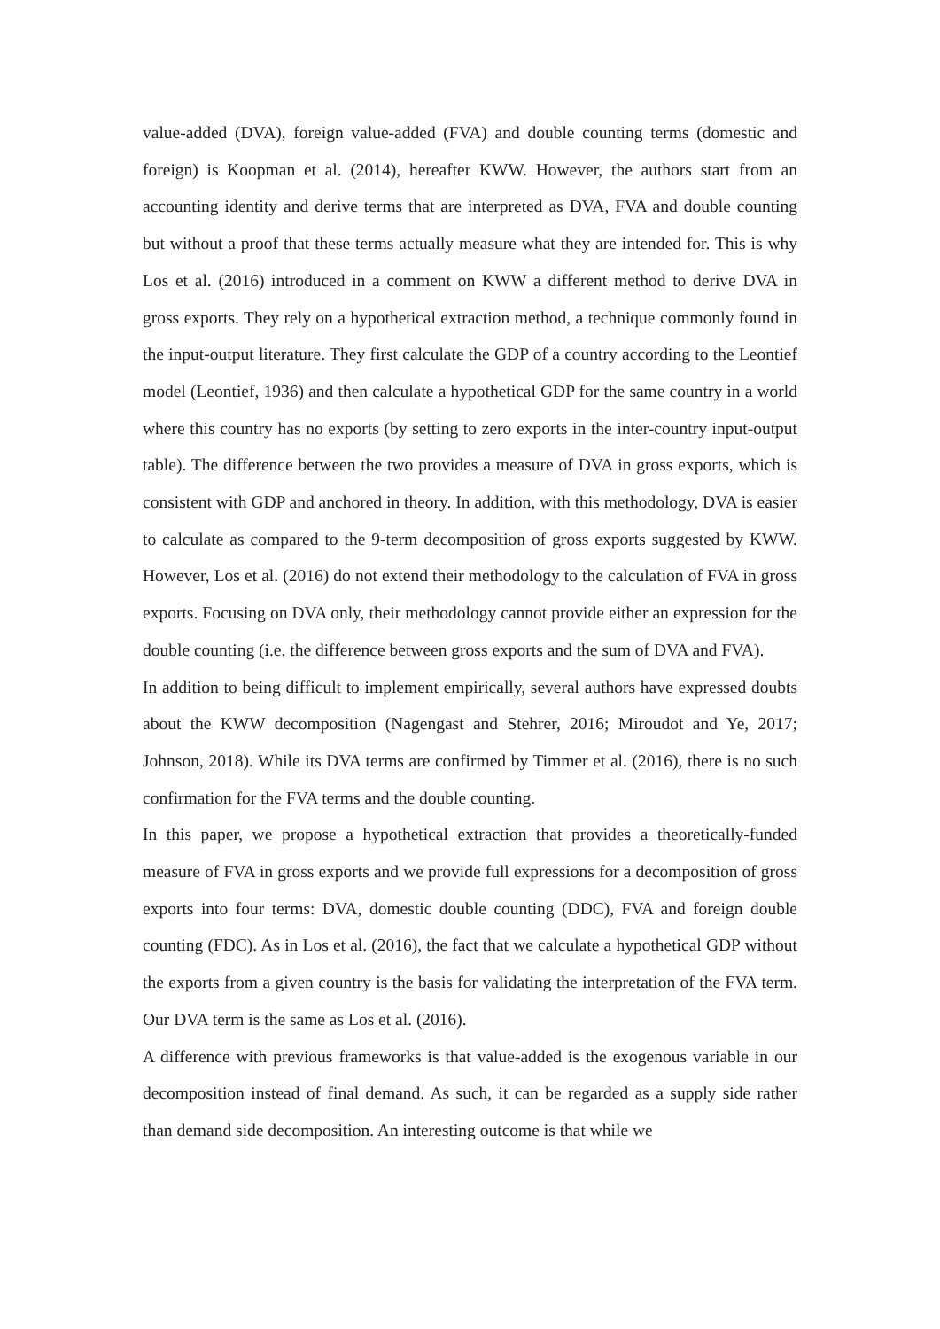value-added (DVA), foreign value-added (FVA) and double counting terms (domestic and foreign) is Koopman et al. (2014), hereafter KWW. However, the authors start from an accounting identity and derive terms that are interpreted as DVA, FVA and double counting but without a proof that these terms actually measure what they are intended for. This is why Los et al. (2016) introduced in a comment on KWW a different method to derive DVA in gross exports. They rely on a hypothetical extraction method, a technique commonly found in the input-output literature. They first calculate the GDP of a country according to the Leontief model (Leontief, 1936) and then calculate a hypothetical GDP for the same country in a world where this country has no exports (by setting to zero exports in the inter-country input-output table). The difference between the two provides a measure of DVA in gross exports, which is consistent with GDP and anchored in theory. In addition, with this methodology, DVA is easier to calculate as compared to the 9-term decomposition of gross exports suggested by KWW. However, Los et al. (2016) do not extend their methodology to the calculation of FVA in gross exports. Focusing on DVA only, their methodology cannot provide either an expression for the double counting (i.e. the difference between gross exports and the sum of DVA and FVA).
In addition to being difficult to implement empirically, several authors have expressed doubts about the KWW decomposition (Nagengast and Stehrer, 2016; Miroudot and Ye, 2017; Johnson, 2018). While its DVA terms are confirmed by Timmer et al. (2016), there is no such confirmation for the FVA terms and the double counting.
In this paper, we propose a hypothetical extraction that provides a theoretically-funded measure of FVA in gross exports and we provide full expressions for a decomposition of gross exports into four terms: DVA, domestic double counting (DDC), FVA and foreign double counting (FDC). As in Los et al. (2016), the fact that we calculate a hypothetical GDP without the exports from a given country is the basis for validating the interpretation of the FVA term. Our DVA term is the same as Los et al. (2016).
A difference with previous frameworks is that value-added is the exogenous variable in our decomposition instead of final demand. As such, it can be regarded as a supply side rather than demand side decomposition. An interesting outcome is that while we